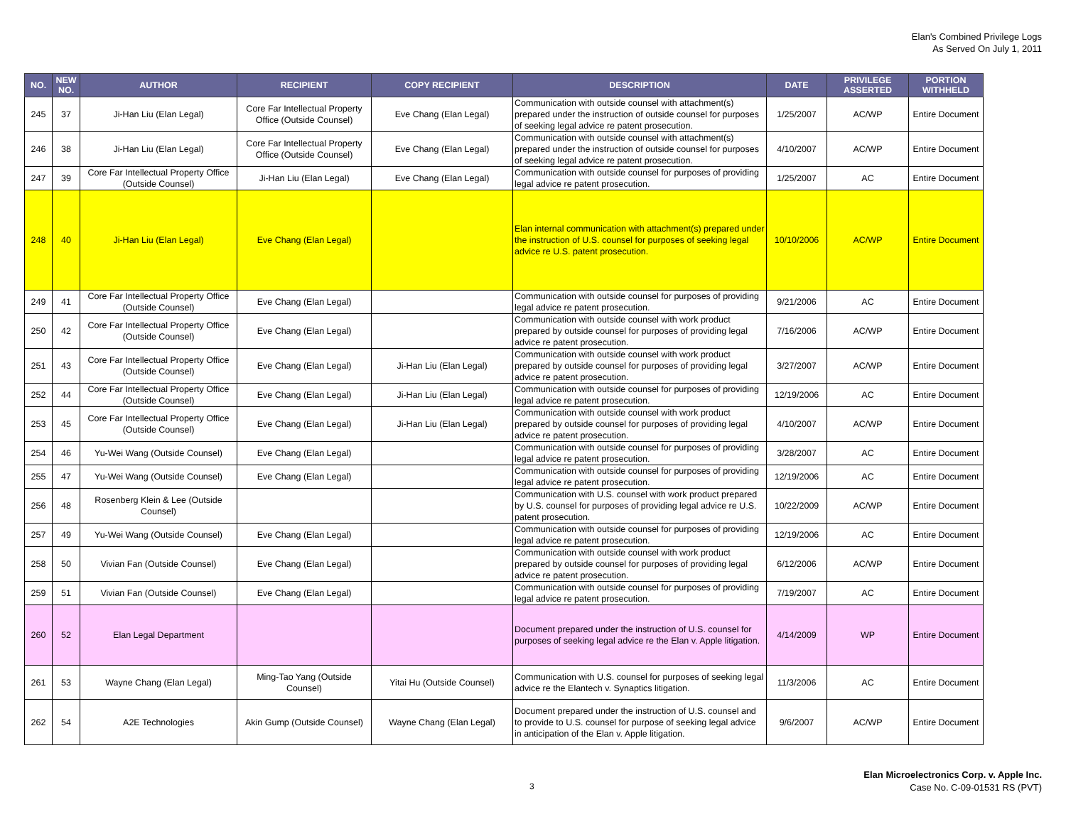Elan's Combined Privilege Logs
As Served On July 1, 2011
| NO. | NEW NO. | AUTHOR | RECIPIENT | COPY RECIPIENT | DESCRIPTION | DATE | PRIVILEGE ASSERTED | PORTION WITHHELD |
| --- | --- | --- | --- | --- | --- | --- | --- | --- |
| 245 | 37 | Ji-Han Liu (Elan Legal) | Core Far Intellectual Property Office (Outside Counsel) | Eve Chang (Elan Legal) | Communication with outside counsel with attachment(s) prepared under the instruction of outside counsel for purposes of seeking legal advice re patent prosecution. | 1/25/2007 | AC/WP | Entire Document |
| 246 | 38 | Ji-Han Liu (Elan Legal) | Core Far Intellectual Property Office (Outside Counsel) | Eve Chang (Elan Legal) | Communication with outside counsel with attachment(s) prepared under the instruction of outside counsel for purposes of seeking legal advice re patent prosecution. | 4/10/2007 | AC/WP | Entire Document |
| 247 | 39 | Core Far Intellectual Property Office (Outside Counsel) | Ji-Han Liu (Elan Legal) | Eve Chang (Elan Legal) | Communication with outside counsel for purposes of providing legal advice re patent prosecution. | 1/25/2007 | AC | Entire Document |
| 248 | 40 | Ji-Han Liu (Elan Legal) | Eve Chang (Elan Legal) | | Elan internal communication with attachment(s) prepared under the instruction of U.S. counsel for purposes of seeking legal advice re U.S. patent prosecution. | 10/10/2006 | AC/WP | Entire Document |
| 249 | 41 | Core Far Intellectual Property Office (Outside Counsel) | Eve Chang (Elan Legal) | | Communication with outside counsel for purposes of providing legal advice re patent prosecution. | 9/21/2006 | AC | Entire Document |
| 250 | 42 | Core Far Intellectual Property Office (Outside Counsel) | Eve Chang (Elan Legal) | | Communication with outside counsel with work product prepared by outside counsel for purposes of providing legal advice re patent prosecution. | 7/16/2006 | AC/WP | Entire Document |
| 251 | 43 | Core Far Intellectual Property Office (Outside Counsel) | Eve Chang (Elan Legal) | Ji-Han Liu (Elan Legal) | Communication with outside counsel with work product prepared by outside counsel for purposes of providing legal advice re patent prosecution. | 3/27/2007 | AC/WP | Entire Document |
| 252 | 44 | Core Far Intellectual Property Office (Outside Counsel) | Eve Chang (Elan Legal) | Ji-Han Liu (Elan Legal) | Communication with outside counsel for purposes of providing legal advice re patent prosecution. | 12/19/2006 | AC | Entire Document |
| 253 | 45 | Core Far Intellectual Property Office (Outside Counsel) | Eve Chang (Elan Legal) | Ji-Han Liu (Elan Legal) | Communication with outside counsel with work product prepared by outside counsel for purposes of providing legal advice re patent prosecution. | 4/10/2007 | AC/WP | Entire Document |
| 254 | 46 | Yu-Wei Wang (Outside Counsel) | Eve Chang (Elan Legal) | | Communication with outside counsel for purposes of providing legal advice re patent prosecution. | 3/28/2007 | AC | Entire Document |
| 255 | 47 | Yu-Wei Wang (Outside Counsel) | Eve Chang (Elan Legal) | | Communication with outside counsel for purposes of providing legal advice re patent prosecution. | 12/19/2006 | AC | Entire Document |
| 256 | 48 | Rosenberg Klein & Lee (Outside Counsel) | | | Communication with U.S. counsel with work product prepared by U.S. counsel for purposes of providing legal advice re U.S. patent prosecution. | 10/22/2009 | AC/WP | Entire Document |
| 257 | 49 | Yu-Wei Wang (Outside Counsel) | Eve Chang (Elan Legal) | | Communication with outside counsel for purposes of providing legal advice re patent prosecution. | 12/19/2006 | AC | Entire Document |
| 258 | 50 | Vivian Fan (Outside Counsel) | Eve Chang (Elan Legal) | | Communication with outside counsel with work product prepared by outside counsel for purposes of providing legal advice re patent prosecution. | 6/12/2006 | AC/WP | Entire Document |
| 259 | 51 | Vivian Fan (Outside Counsel) | Eve Chang (Elan Legal) | | Communication with outside counsel for purposes of providing legal advice re patent prosecution. | 7/19/2007 | AC | Entire Document |
| 260 | 52 | Elan Legal Department | | | Document prepared under the instruction of U.S. counsel for purposes of seeking legal advice re the Elan v. Apple litigation. | 4/14/2009 | WP | Entire Document |
| 261 | 53 | Wayne Chang (Elan Legal) | Ming-Tao Yang (Outside Counsel) | Yitai Hu (Outside Counsel) | Communication with U.S. counsel for purposes of seeking legal advice re the Elantech v. Synaptics litigation. | 11/3/2006 | AC | Entire Document |
| 262 | 54 | A2E Technologies | Akin Gump (Outside Counsel) | Wayne Chang (Elan Legal) | Document prepared under the instruction of U.S. counsel and to provide to U.S. counsel for purpose of seeking legal advice in anticipation of the Elan v. Apple litigation. | 9/6/2007 | AC/WP | Entire Document |
3
Elan Microelectronics Corp. v. Apple Inc.
Case No. C-09-01531 RS (PVT)